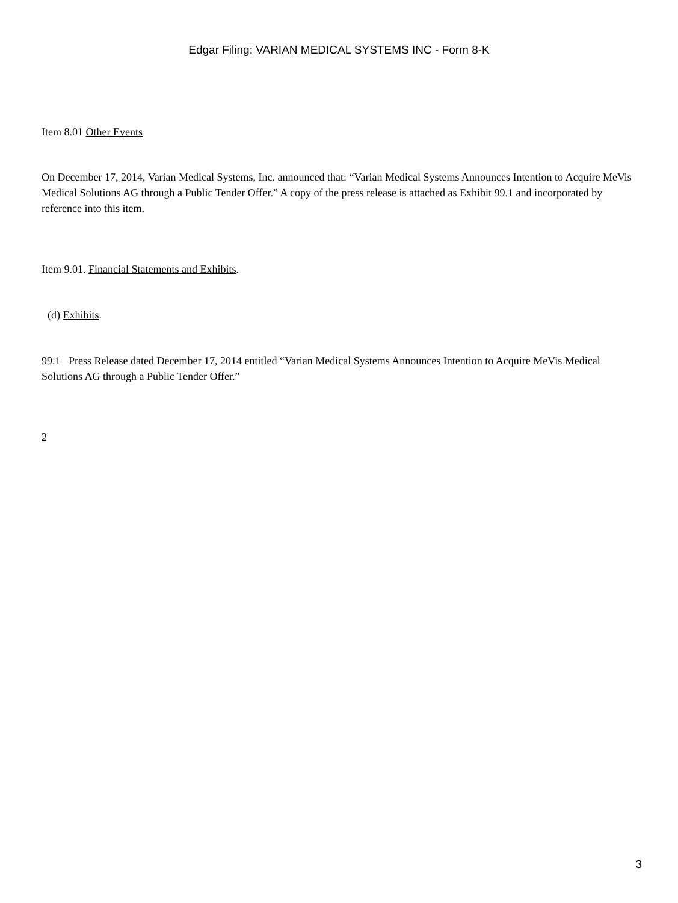Edgar Filing: VARIAN MEDICAL SYSTEMS INC - Form 8-K
Item 8.01 Other Events
On December 17, 2014, Varian Medical Systems, Inc. announced that: “Varian Medical Systems Announces Intention to Acquire MeVis Medical Solutions AG through a Public Tender Offer.” A copy of the press release is attached as Exhibit 99.1 and incorporated by reference into this item.
Item 9.01. Financial Statements and Exhibits.
(d) Exhibits.
99.1 Press Release dated December 17, 2014 entitled “Varian Medical Systems Announces Intention to Acquire MeVis Medical Solutions AG through a Public Tender Offer.”
2
3